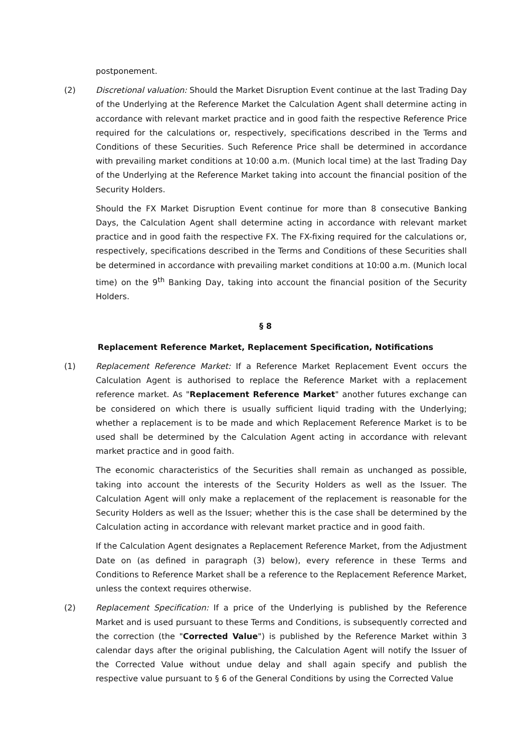postponement.
(2) Discretional valuation: Should the Market Disruption Event continue at the last Trading Day of the Underlying at the Reference Market the Calculation Agent shall determine acting in accordance with relevant market practice and in good faith the respective Reference Price required for the calculations or, respectively, specifications described in the Terms and Conditions of these Securities. Such Reference Price shall be determined in accordance with prevailing market conditions at 10:00 a.m. (Munich local time) at the last Trading Day of the Underlying at the Reference Market taking into account the financial position of the Security Holders.
Should the FX Market Disruption Event continue for more than 8 consecutive Banking Days, the Calculation Agent shall determine acting in accordance with relevant market practice and in good faith the respective FX. The FX-fixing required for the calculations or, respectively, specifications described in the Terms and Conditions of these Securities shall be determined in accordance with prevailing market conditions at 10:00 a.m. (Munich local time) on the 9<sup>th</sup> Banking Day, taking into account the financial position of the Security Holders.
§ 8
Replacement Reference Market, Replacement Specification, Notifications
(1) Replacement Reference Market: If a Reference Market Replacement Event occurs the Calculation Agent is authorised to replace the Reference Market with a replacement reference market. As "Replacement Reference Market" another futures exchange can be considered on which there is usually sufficient liquid trading with the Underlying; whether a replacement is to be made and which Replacement Reference Market is to be used shall be determined by the Calculation Agent acting in accordance with relevant market practice and in good faith.
The economic characteristics of the Securities shall remain as unchanged as possible, taking into account the interests of the Security Holders as well as the Issuer. The Calculation Agent will only make a replacement of the replacement is reasonable for the Security Holders as well as the Issuer; whether this is the case shall be determined by the Calculation acting in accordance with relevant market practice and in good faith.
If the Calculation Agent designates a Replacement Reference Market, from the Adjustment Date on (as defined in paragraph (3) below), every reference in these Terms and Conditions to Reference Market shall be a reference to the Replacement Reference Market, unless the context requires otherwise.
(2) Replacement Specification: If a price of the Underlying is published by the Reference Market and is used pursuant to these Terms and Conditions, is subsequently corrected and the correction (the "Corrected Value") is published by the Reference Market within 3 calendar days after the original publishing, the Calculation Agent will notify the Issuer of the Corrected Value without undue delay and shall again specify and publish the respective value pursuant to § 6 of the General Conditions by using the Corrected Value